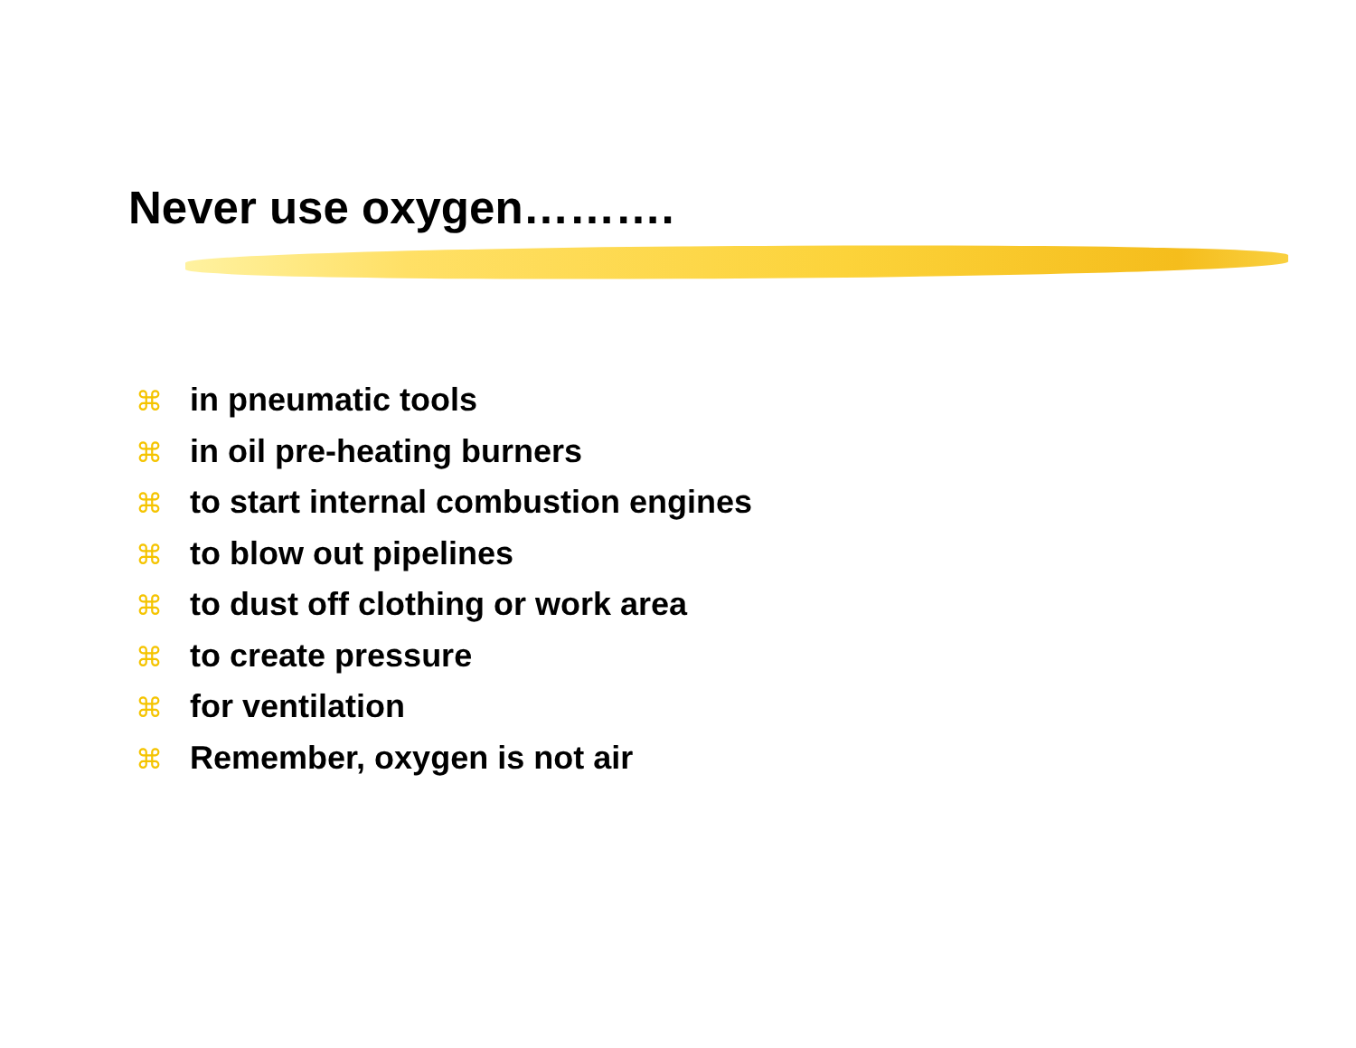Never use oxygen……….
⌘ in pneumatic tools
⌘ in oil pre-heating burners
⌘ to start internal combustion engines
⌘ to blow out pipelines
⌘ to dust off clothing or work area
⌘ to create pressure
⌘ for ventilation
⌘ Remember, oxygen is not air